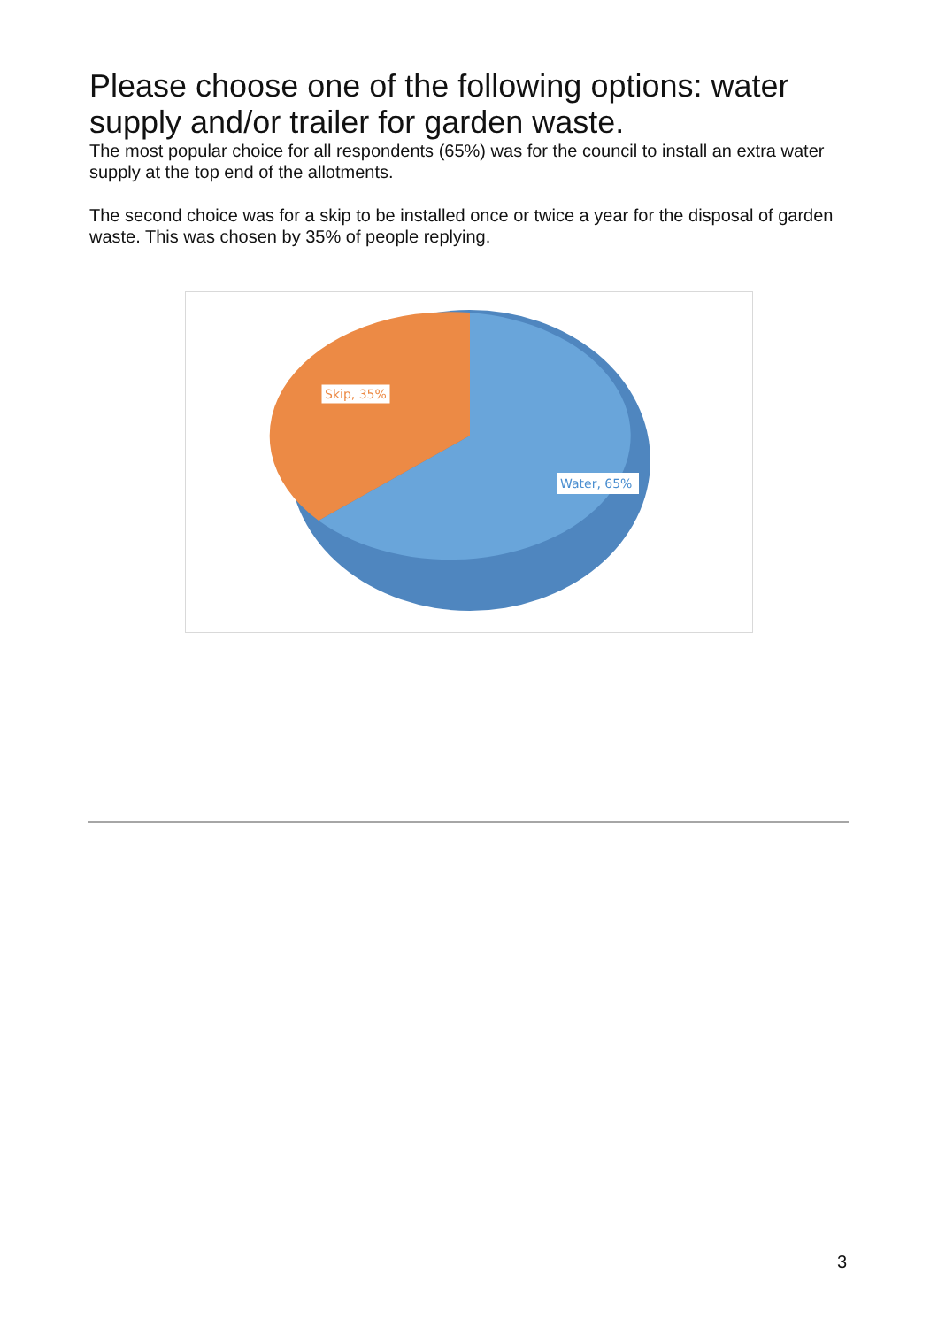Please choose one of the following options: water supply and/or trailer for garden waste.
The most popular choice for all respondents (65%) was for the council to install an extra water supply at the top end of the allotments.
The second choice was for a skip to be installed once or twice a year for the disposal of garden waste. This was chosen by 35% of people replying.
Skip, 35%
Water, 65%
3